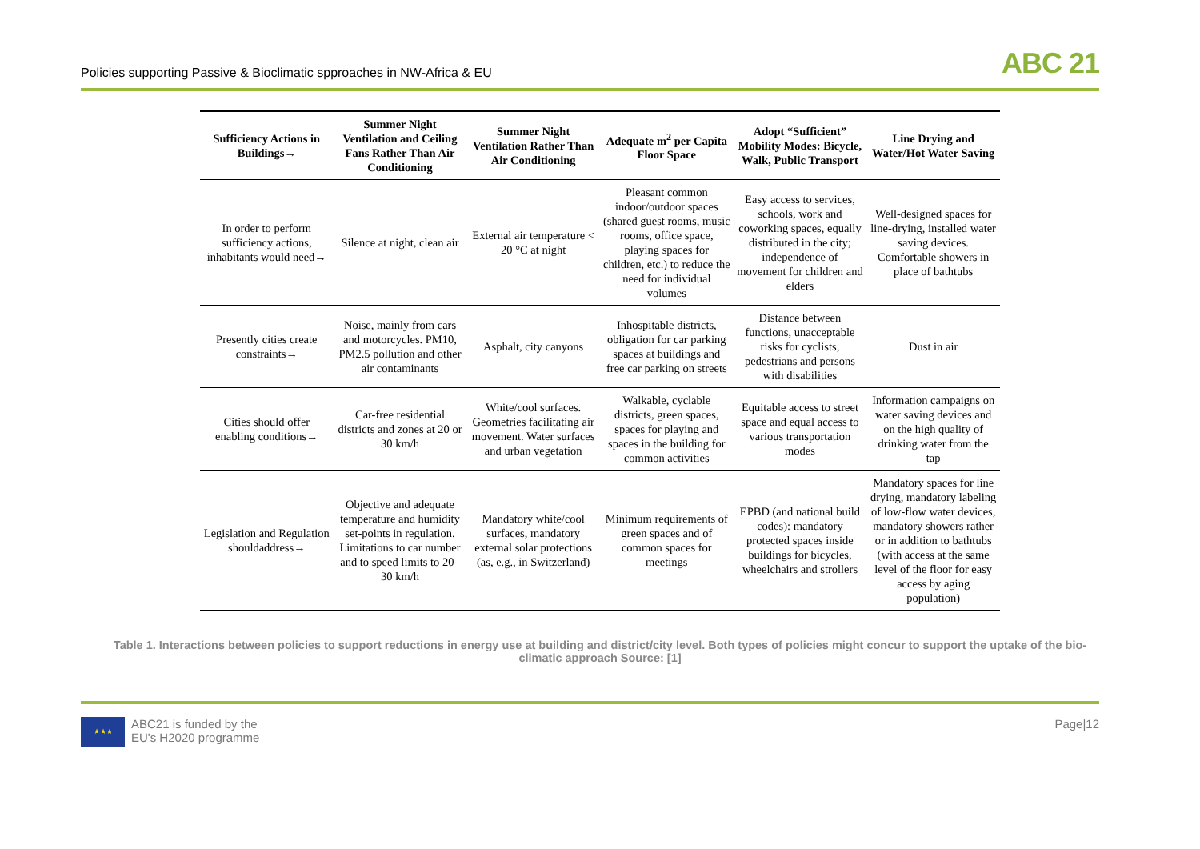Policies supporting Passive & Bioclimatic spproaches in NW-Africa & EU
ABC 21
| Sufficiency Actions in Buildings→ | Summer Night Ventilation and Ceiling Fans Rather Than Air Conditioning | Summer Night Ventilation Rather Than Air Conditioning | Adequate m<sup>2</sup> per Capita Floor Space | Adopt “Sufficient” Mobility Modes: Bicycle, Walk, Public Transport | Line Drying and Water/Hot Water Saving |
| --- | --- | --- | --- | --- | --- |
| In order to perform sufficiency actions, inhabitants would need→ | Silence at night, clean air | External air temperature < 20 °C at night | Pleasant common indoor/outdoor spaces (shared guest rooms, music rooms, office space, playing spaces for children, etc.) to reduce the need for individual volumes | Easy access to services, schools, work and coworking spaces, equally distributed in the city; independence of movement for children and elders | Well-designed spaces for line-drying, installed water saving devices. Comfortable showers in place of bathtubs |
| Presently cities create constraints→ | Noise, mainly from cars and motorcycles. PM10, PM2.5 pollution and other air contaminants | Asphalt, city canyons | Inhospitable districts, obligation for car parking spaces at buildings and free car parking on streets | Distance between functions, unacceptable risks for cyclists, pedestrians and persons with disabilities | Dust in air |
| Cities should offer enabling conditions→ | Car-free residential districts and zones at 20 or 30 km/h | White/cool surfaces. Geometries facilitating air movement. Water surfaces and urban vegetation | Walkable, cyclable districts, green spaces, spaces for playing and spaces in the building for common activities | Equitable access to street space and equal access to various transportation modes | Information campaigns on water saving devices and on the high quality of drinking water from the tap |
| Legislation and Regulation shouldaddress→ | Objective and adequate temperature and humidity set-points in regulation. Limitations to car number and to speed limits to 20–30 km/h | Mandatory white/cool surfaces, mandatory external solar protections (as, e.g., in Switzerland) | Minimum requirements of green spaces and of common spaces for meetings | EPBD (and national build codes): mandatory protected spaces inside buildings for bicycles, wheelchairs and strollers | Mandatory spaces for line drying, mandatory labeling of low-flow water devices, mandatory showers rather or in addition to bathtubs (with access at the same level of the floor for easy access by aging population) |
Table 1. Interactions between policies to support reductions in energy use at building and district/city level. Both types of policies might concur to support the uptake of the bio-climatic approach Source: [1]
★★★
ABC21 is funded by the
EU's H2020 programme
Page|12